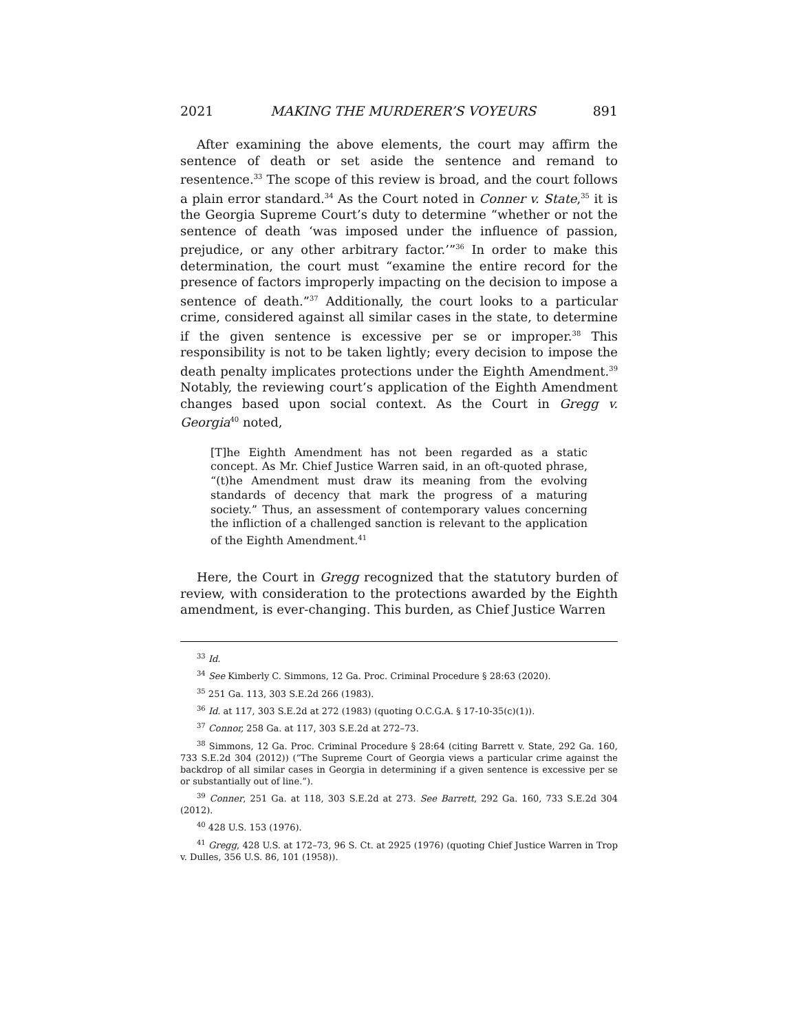2021 MAKING THE MURDERER’S VOYEURS 891
After examining the above elements, the court may affirm the sentence of death or set aside the sentence and remand to resentence.<sup>33</sup> The scope of this review is broad, and the court follows a plain error standard.<sup>34</sup> As the Court noted in Conner v. State,<sup>35</sup> it is the Georgia Supreme Court’s duty to determine “whether or not the sentence of death ‘was imposed under the influence of passion, prejudice, or any other arbitrary factor.’”<sup>36</sup> In order to make this determination, the court must “examine the entire record for the presence of factors improperly impacting on the decision to impose a sentence of death.”<sup>37</sup> Additionally, the court looks to a particular crime, considered against all similar cases in the state, to determine if the given sentence is excessive per se or improper.<sup>38</sup> This responsibility is not to be taken lightly; every decision to impose the death penalty implicates protections under the Eighth Amendment.<sup>39</sup> Notably, the reviewing court’s application of the Eighth Amendment changes based upon social context. As the Court in Gregg v. Georgia<sup>40</sup> noted,
[T]he Eighth Amendment has not been regarded as a static concept. As Mr. Chief Justice Warren said, in an oft-quoted phrase, “(t)he Amendment must draw its meaning from the evolving standards of decency that mark the progress of a maturing society.” Thus, an assessment of contemporary values concerning the infliction of a challenged sanction is relevant to the application of the Eighth Amendment.<sup>41</sup>
Here, the Court in Gregg recognized that the statutory burden of review, with consideration to the protections awarded by the Eighth amendment, is ever-changing. This burden, as Chief Justice Warren
<sup>33</sup> Id.
<sup>34</sup> See Kimberly C. Simmons, 12 Ga. Proc. Criminal Procedure § 28:63 (2020).
<sup>35</sup> 251 Ga. 113, 303 S.E.2d 266 (1983).
<sup>36</sup> Id. at 117, 303 S.E.2d at 272 (1983) (quoting O.C.G.A. § 17-10-35(c)(1)).
<sup>37</sup> Connor, 258 Ga. at 117, 303 S.E.2d at 272–73.
<sup>38</sup> Simmons, 12 Ga. Proc. Criminal Procedure § 28:64 (citing Barrett v. State, 292 Ga. 160, 733 S.E.2d 304 (2012)) (“The Supreme Court of Georgia views a particular crime against the backdrop of all similar cases in Georgia in determining if a given sentence is excessive per se or substantially out of line.”).
<sup>39</sup> Conner, 251 Ga. at 118, 303 S.E.2d at 273. See Barrett, 292 Ga. 160, 733 S.E.2d 304 (2012).
<sup>40</sup> 428 U.S. 153 (1976).
<sup>41</sup> Gregg, 428 U.S. at 172–73, 96 S. Ct. at 2925 (1976) (quoting Chief Justice Warren in Trop v. Dulles, 356 U.S. 86, 101 (1958)).